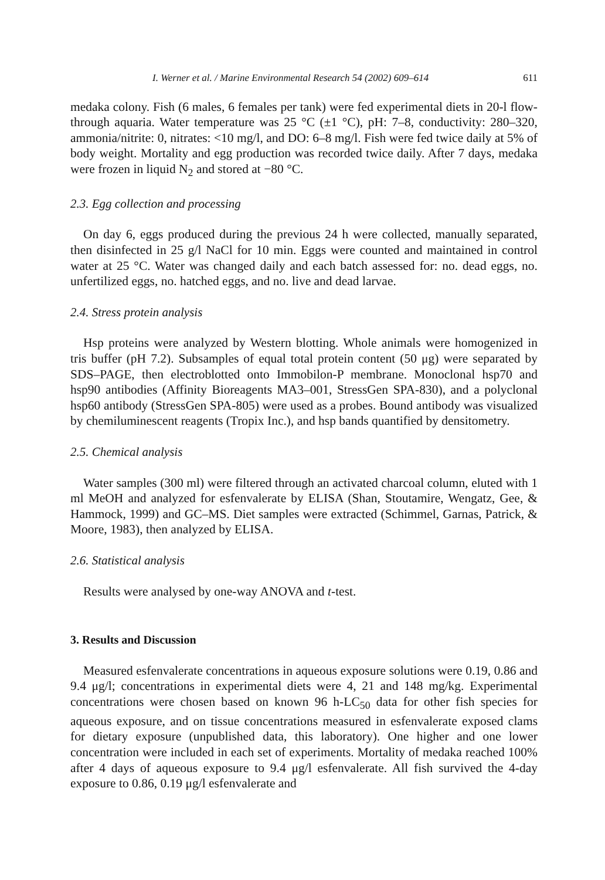I. Werner et al. / Marine Environmental Research 54 (2002) 609–614 611
medaka colony. Fish (6 males, 6 females per tank) were fed experimental diets in 20-l flow-through aquaria. Water temperature was 25 °C (±1 °C), pH: 7–8, conductivity: 280–320, ammonia/nitrite: 0, nitrates: <10 mg/l, and DO: 6–8 mg/l. Fish were fed twice daily at 5% of body weight. Mortality and egg production was recorded twice daily. After 7 days, medaka were frozen in liquid N<sub>2</sub> and stored at −80 °C.
2.3. Egg collection and processing
On day 6, eggs produced during the previous 24 h were collected, manually separated, then disinfected in 25 g/l NaCl for 10 min. Eggs were counted and maintained in control water at 25 °C. Water was changed daily and each batch assessed for: no. dead eggs, no. unfertilized eggs, no. hatched eggs, and no. live and dead larvae.
2.4. Stress protein analysis
Hsp proteins were analyzed by Western blotting. Whole animals were homogenized in tris buffer (pH 7.2). Subsamples of equal total protein content (50 μg) were separated by SDS–PAGE, then electroblotted onto Immobilon-P membrane. Monoclonal hsp70 and hsp90 antibodies (Affinity Bioreagents MA3–001, StressGen SPA-830), and a polyclonal hsp60 antibody (StressGen SPA-805) were used as a probes. Bound antibody was visualized by chemiluminescent reagents (Tropix Inc.), and hsp bands quantified by densitometry.
2.5. Chemical analysis
Water samples (300 ml) were filtered through an activated charcoal column, eluted with 1 ml MeOH and analyzed for esfenvalerate by ELISA (Shan, Stoutamire, Wengatz, Gee, & Hammock, 1999) and GC–MS. Diet samples were extracted (Schimmel, Garnas, Patrick, & Moore, 1983), then analyzed by ELISA.
2.6. Statistical analysis
Results were analysed by one-way ANOVA and t-test.
3. Results and Discussion
Measured esfenvalerate concentrations in aqueous exposure solutions were 0.19, 0.86 and 9.4 μg/l; concentrations in experimental diets were 4, 21 and 148 mg/kg. Experimental concentrations were chosen based on known 96 h-LC<sub>50</sub> data for other fish species for aqueous exposure, and on tissue concentrations measured in esfenvalerate exposed clams for dietary exposure (unpublished data, this laboratory). One higher and one lower concentration were included in each set of experiments. Mortality of medaka reached 100% after 4 days of aqueous exposure to 9.4 μg/l esfenvalerate. All fish survived the 4-day exposure to 0.86, 0.19 μg/l esfenvalerate and